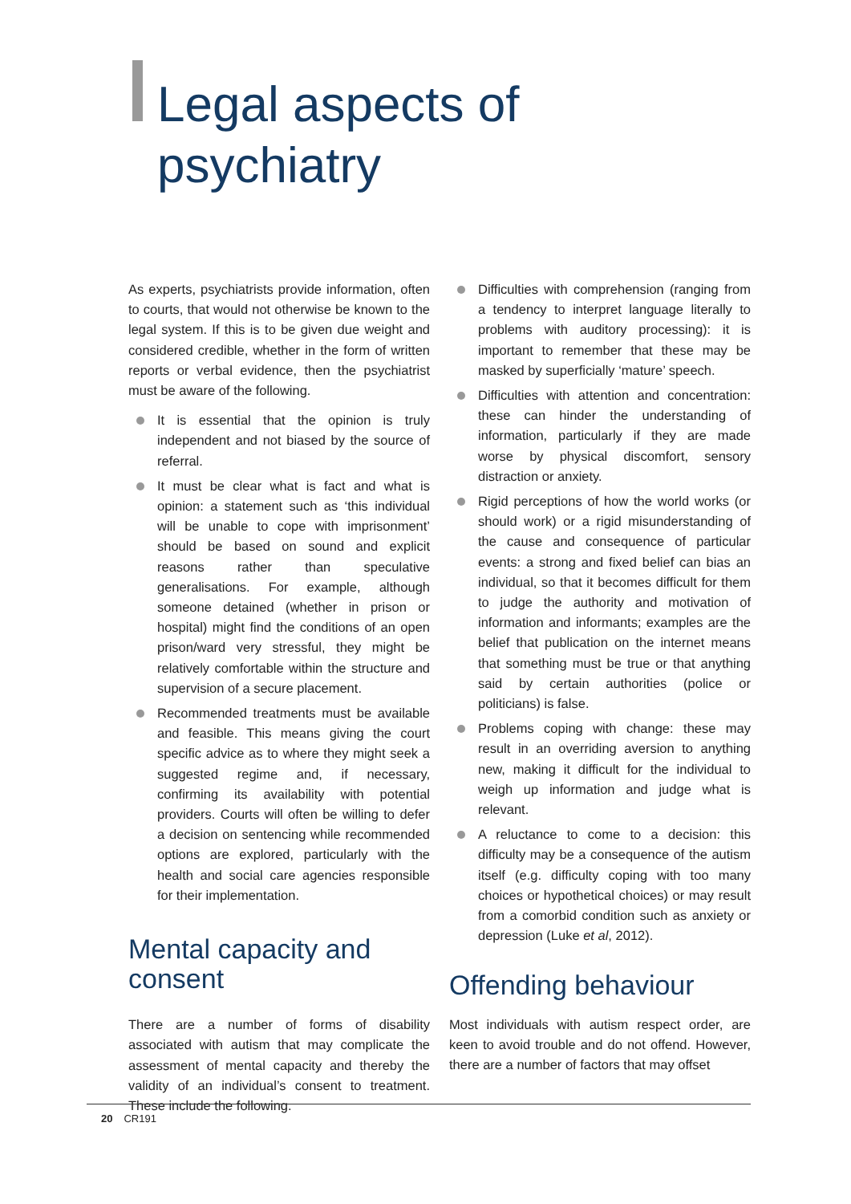Legal aspects of psychiatry
As experts, psychiatrists provide information, often to courts, that would not otherwise be known to the legal system. If this is to be given due weight and considered credible, whether in the form of written reports or verbal evidence, then the psychiatrist must be aware of the following.
It is essential that the opinion is truly independent and not biased by the source of referral.
It must be clear what is fact and what is opinion: a statement such as ‘this individual will be unable to cope with imprisonment’ should be based on sound and explicit reasons rather than speculative generalisations. For example, although someone detained (whether in prison or hospital) might find the conditions of an open prison/ward very stressful, they might be relatively comfortable within the structure and supervision of a secure placement.
Recommended treatments must be available and feasible. This means giving the court specific advice as to where they might seek a suggested regime and, if necessary, confirming its availability with potential providers. Courts will often be willing to defer a decision on sentencing while recommended options are explored, particularly with the health and social care agencies responsible for their implementation.
Mental capacity and consent
There are a number of forms of disability associated with autism that may complicate the assessment of mental capacity and thereby the validity of an individual’s consent to treatment. These include the following.
Difficulties with comprehension (ranging from a tendency to interpret language literally to problems with auditory processing): it is important to remember that these may be masked by superficially ‘mature’ speech.
Difficulties with attention and concentration: these can hinder the understanding of information, particularly if they are made worse by physical discomfort, sensory distraction or anxiety.
Rigid perceptions of how the world works (or should work) or a rigid misunderstanding of the cause and consequence of particular events: a strong and fixed belief can bias an individual, so that it becomes difficult for them to judge the authority and motivation of information and informants; examples are the belief that publication on the internet means that something must be true or that anything said by certain authorities (police or politicians) is false.
Problems coping with change: these may result in an overriding aversion to anything new, making it difficult for the individual to weigh up information and judge what is relevant.
A reluctance to come to a decision: this difficulty may be a consequence of the autism itself (e.g. difficulty coping with too many choices or hypothetical choices) or may result from a comorbid condition such as anxiety or depression (Luke et al, 2012).
Offending behaviour
Most individuals with autism respect order, are keen to avoid trouble and do not offend. However, there are a number of factors that may offset
20 CR191